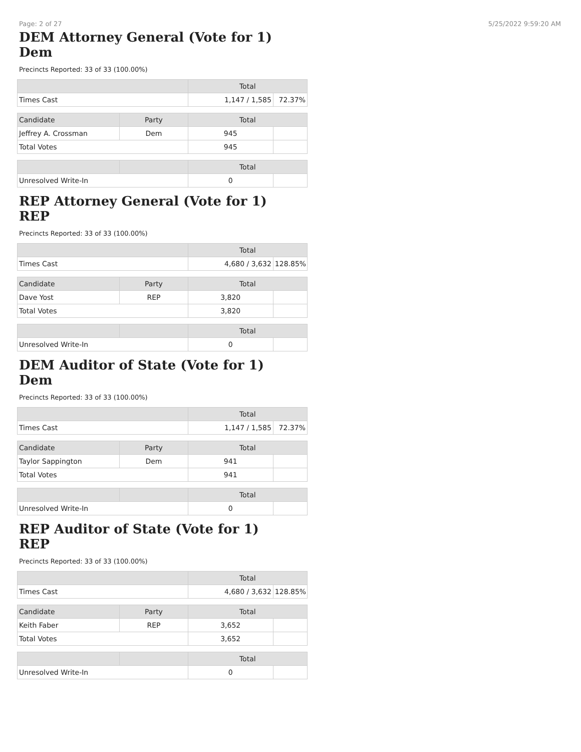Page: 2 of 27 5/25/2022 9:59:20 AM
DEM Attorney General (Vote for 1)
Dem
Precincts Reported: 33 of 33 (100.00%)
| | Total | |
| --- | --- | --- |
| Times Cast | 1,147 / 1,585 | 72.37% |
| Candidate | Party | Total | |
| --- | --- | --- | --- |
| Jeffrey A. Crossman | Dem | 945 | |
| Total Votes | | 945 | |
| | | Total | |
| --- | --- | --- | --- |
| Unresolved Write-In | | 0 | |
REP Attorney General (Vote for 1)
REP
Precincts Reported: 33 of 33 (100.00%)
| | Total | |
| --- | --- | --- |
| Times Cast | 4,680 / 3,632 | 128.85% |
| Candidate | Party | Total | |
| --- | --- | --- | --- |
| Dave Yost | REP | 3,820 | |
| Total Votes | | 3,820 | |
| | | Total | |
| --- | --- | --- | --- |
| Unresolved Write-In | | 0 | |
DEM Auditor of State (Vote for 1)
Dem
Precincts Reported: 33 of 33 (100.00%)
| | Total | |
| --- | --- | --- |
| Times Cast | 1,147 / 1,585 | 72.37% |
| Candidate | Party | Total | |
| --- | --- | --- | --- |
| Taylor Sappington | Dem | 941 | |
| Total Votes | | 941 | |
| | | Total | |
| --- | --- | --- | --- |
| Unresolved Write-In | | 0 | |
REP Auditor of State (Vote for 1)
REP
Precincts Reported: 33 of 33 (100.00%)
| | Total | |
| --- | --- | --- |
| Times Cast | 4,680 / 3,632 | 128.85% |
| Candidate | Party | Total | |
| --- | --- | --- | --- |
| Keith Faber | REP | 3,652 | |
| Total Votes | | 3,652 | |
| | | Total | |
| --- | --- | --- | --- |
| Unresolved Write-In | | 0 | |